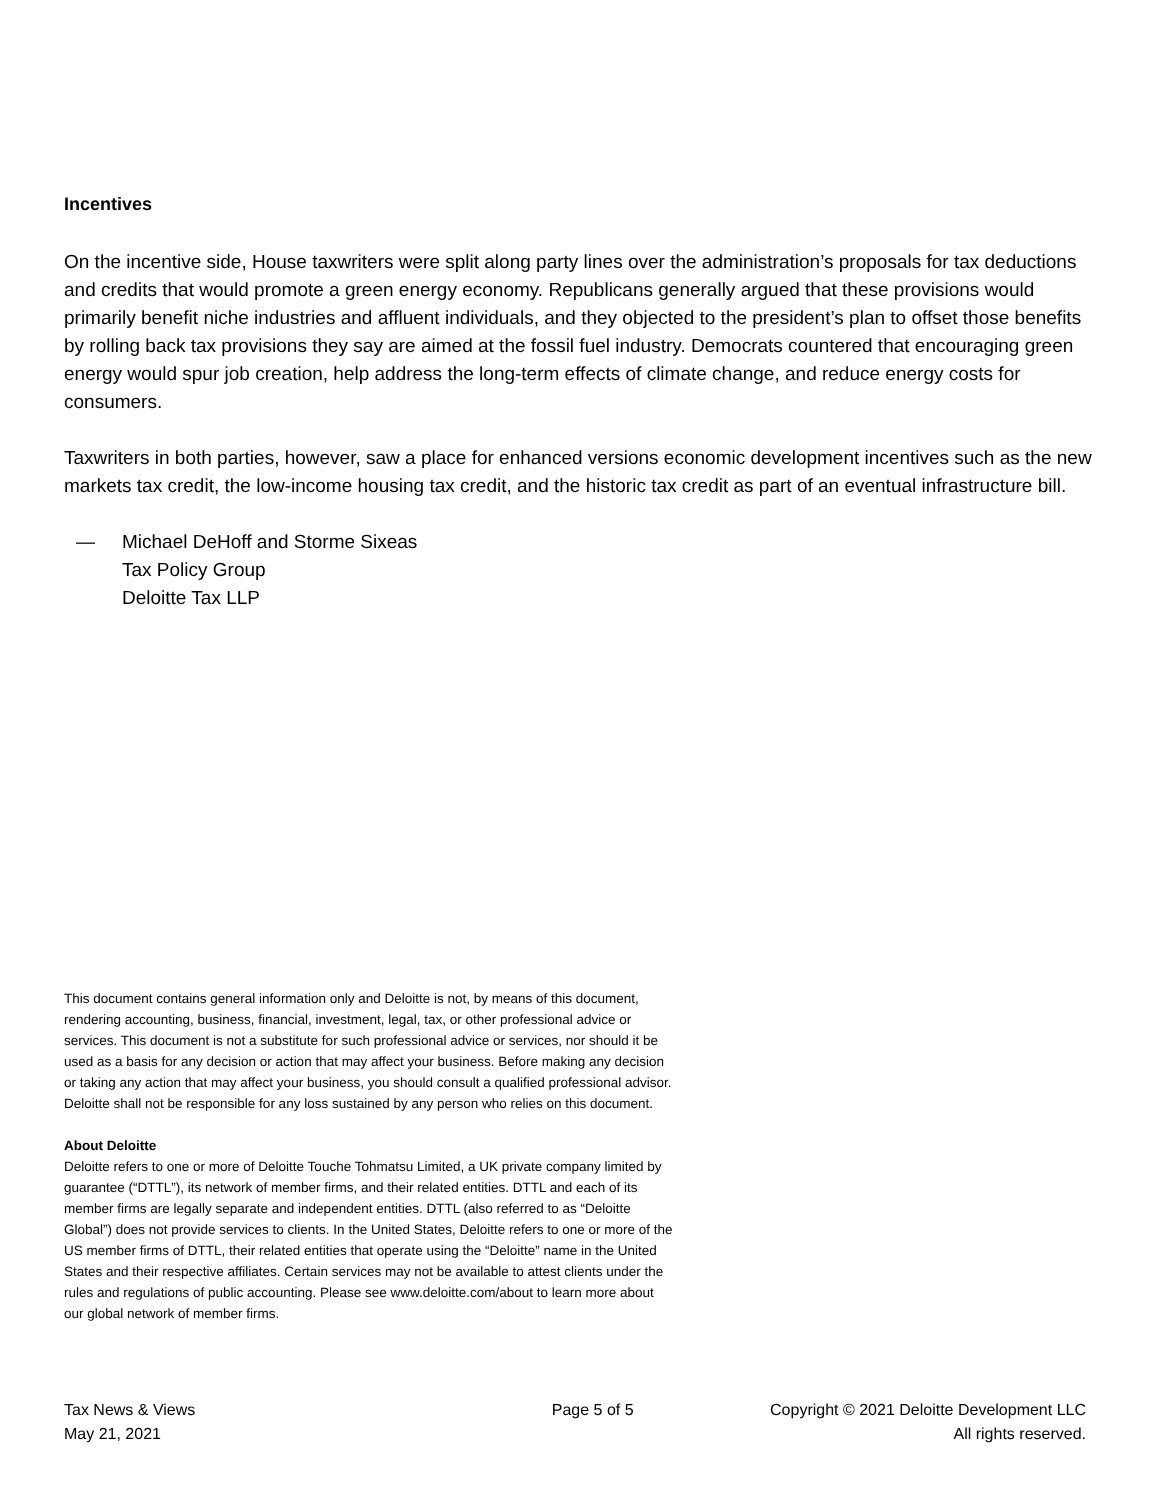Incentives
On the incentive side, House taxwriters were split along party lines over the administration’s proposals for tax deductions and credits that would promote a green energy economy. Republicans generally argued that these provisions would primarily benefit niche industries and affluent individuals, and they objected to the president’s plan to offset those benefits by rolling back tax provisions they say are aimed at the fossil fuel industry. Democrats countered that encouraging green energy would spur job creation, help address the long-term effects of climate change, and reduce energy costs for consumers.
Taxwriters in both parties, however, saw a place for enhanced versions economic development incentives such as the new markets tax credit, the low-income housing tax credit, and the historic tax credit as part of an eventual infrastructure bill.
— Michael DeHoff and Storme Sixeas
Tax Policy Group
Deloitte Tax LLP
This document contains general information only and Deloitte is not, by means of this document, rendering accounting, business, financial, investment, legal, tax, or other professional advice or services. This document is not a substitute for such professional advice or services, nor should it be used as a basis for any decision or action that may affect your business. Before making any decision or taking any action that may affect your business, you should consult a qualified professional advisor. Deloitte shall not be responsible for any loss sustained by any person who relies on this document.
About Deloitte
Deloitte refers to one or more of Deloitte Touche Tohmatsu Limited, a UK private company limited by guarantee (“DTTL”), its network of member firms, and their related entities. DTTL and each of its member firms are legally separate and independent entities. DTTL (also referred to as “Deloitte Global”) does not provide services to clients. In the United States, Deloitte refers to one or more of the US member firms of DTTL, their related entities that operate using the “Deloitte” name in the United States and their respective affiliates. Certain services may not be available to attest clients under the rules and regulations of public accounting. Please see www.deloitte.com/about to learn more about our global network of member firms.
Tax News & Views
May 21, 2021
Page 5 of 5 Copyright © 2021 Deloitte Development LLC
All rights reserved.